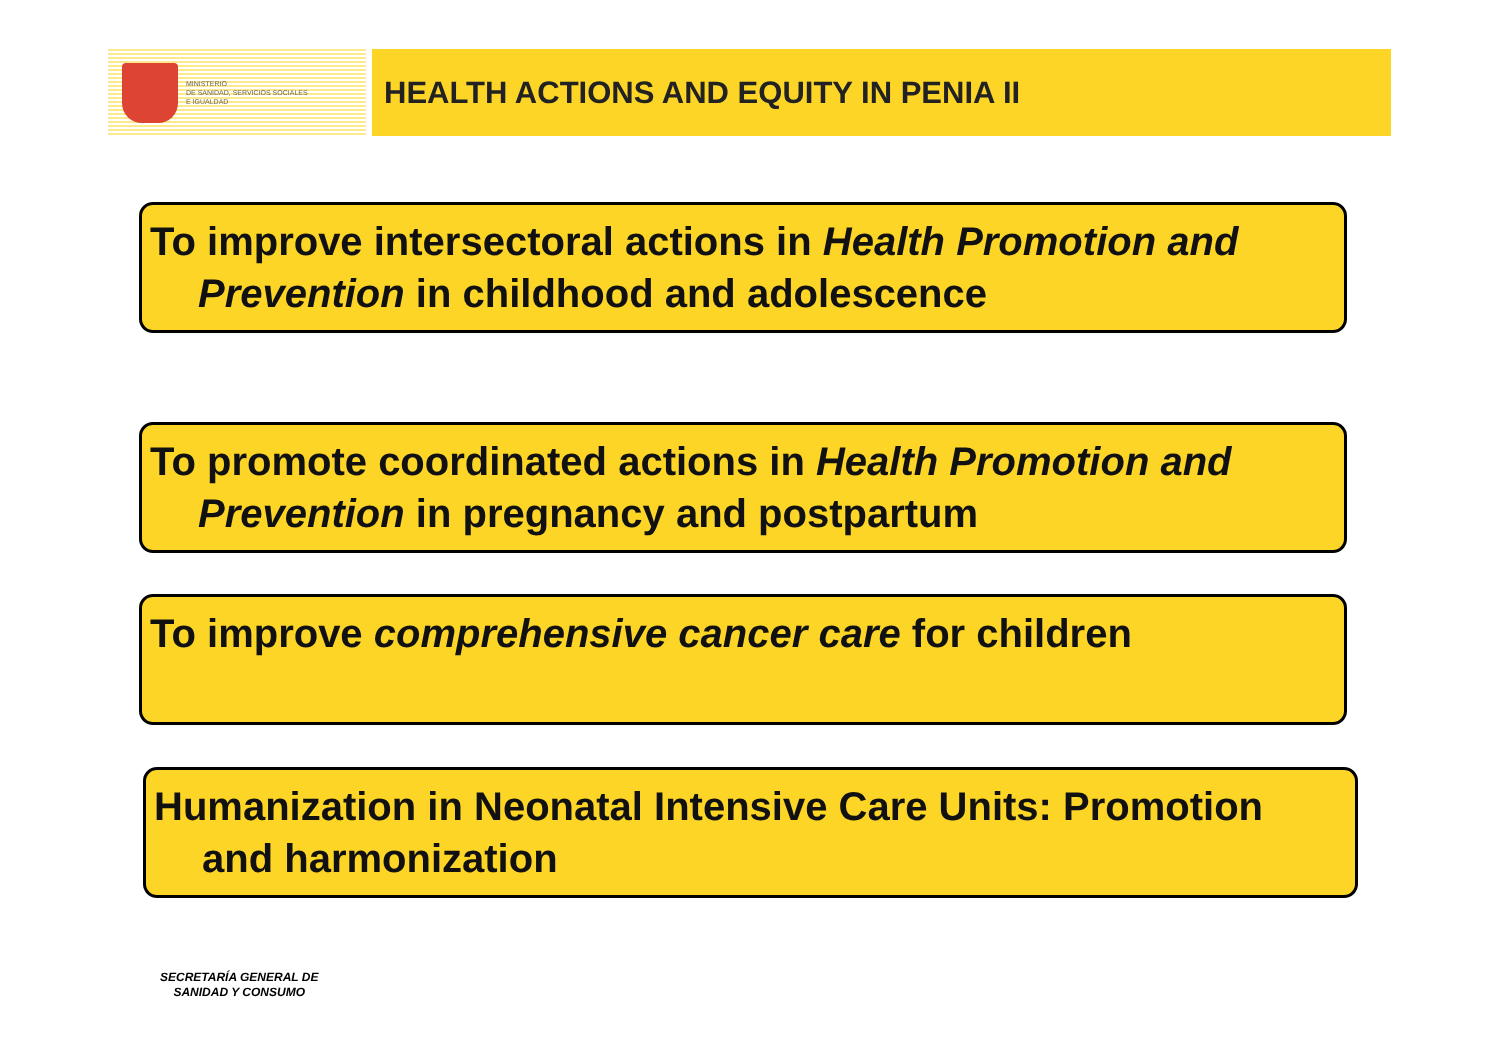MINISTERIO
DE SANIDAD, SERVICIOS SOCIALES
E IGUALDAD
HEALTH ACTIONS AND EQUITY IN PENIA II
To improve intersectoral actions in Health Promotion and
Prevention in childhood and adolescence
To promote coordinated actions in Health Promotion and
Prevention in pregnancy and postpartum
To improve comprehensive cancer care for children
Humanization in Neonatal Intensive Care Units: Promotion
and harmonization
SECRETARÍA GENERAL DE
SANIDAD Y CONSUMO